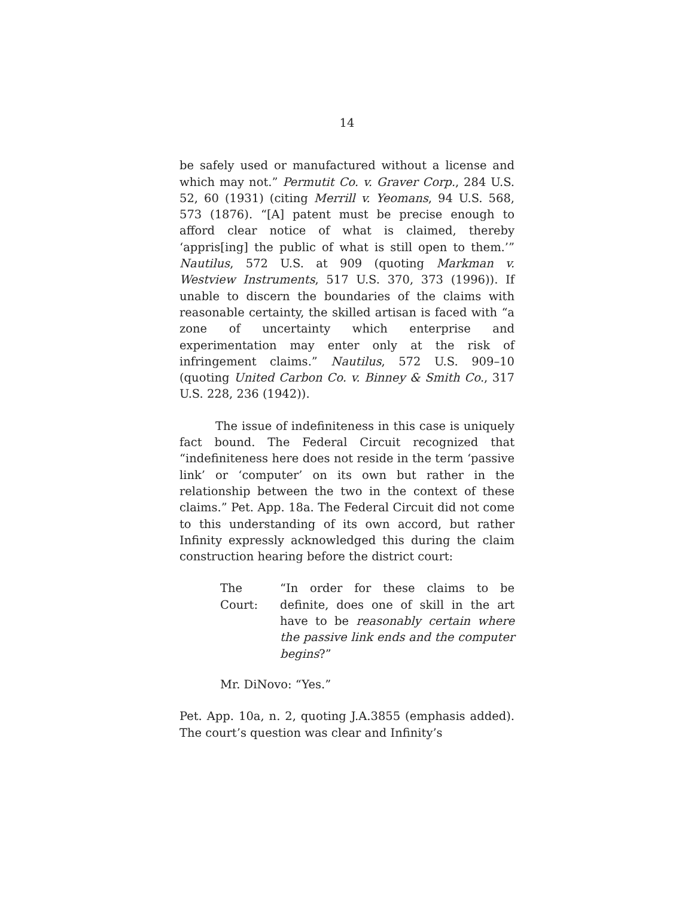14
be safely used or manufactured without a license and which may not.” Permutit Co. v. Graver Corp., 284 U.S. 52, 60 (1931) (citing Merrill v. Yeomans, 94 U.S. 568, 573 (1876). “[A] patent must be precise enough to afford clear notice of what is claimed, thereby ‘appris[ing] the public of what is still open to them.’” Nautilus, 572 U.S. at 909 (quoting Markman v. Westview Instruments, 517 U.S. 370, 373 (1996)). If unable to discern the boundaries of the claims with reasonable certainty, the skilled artisan is faced with “a zone of uncertainty which enterprise and experimentation may enter only at the risk of infringement claims.” Nautilus, 572 U.S. 909–10 (quoting United Carbon Co. v. Binney & Smith Co., 317 U.S. 228, 236 (1942)).
The issue of indefiniteness in this case is uniquely fact bound. The Federal Circuit recognized that “indefiniteness here does not reside in the term ‘passive link’ or ‘computer’ on its own but rather in the relationship between the two in the context of these claims.” Pet. App. 18a. The Federal Circuit did not come to this understanding of its own accord, but rather Infinity expressly acknowledged this during the claim construction hearing before the district court:
The Court:
“In order for these claims to be definite, does one of skill in the art have to be reasonably certain where the passive link ends and the computer begins?”
Mr. DiNovo: “Yes.”
Pet. App. 10a, n. 2, quoting J.A.3855 (emphasis added). The court’s question was clear and Infinity’s